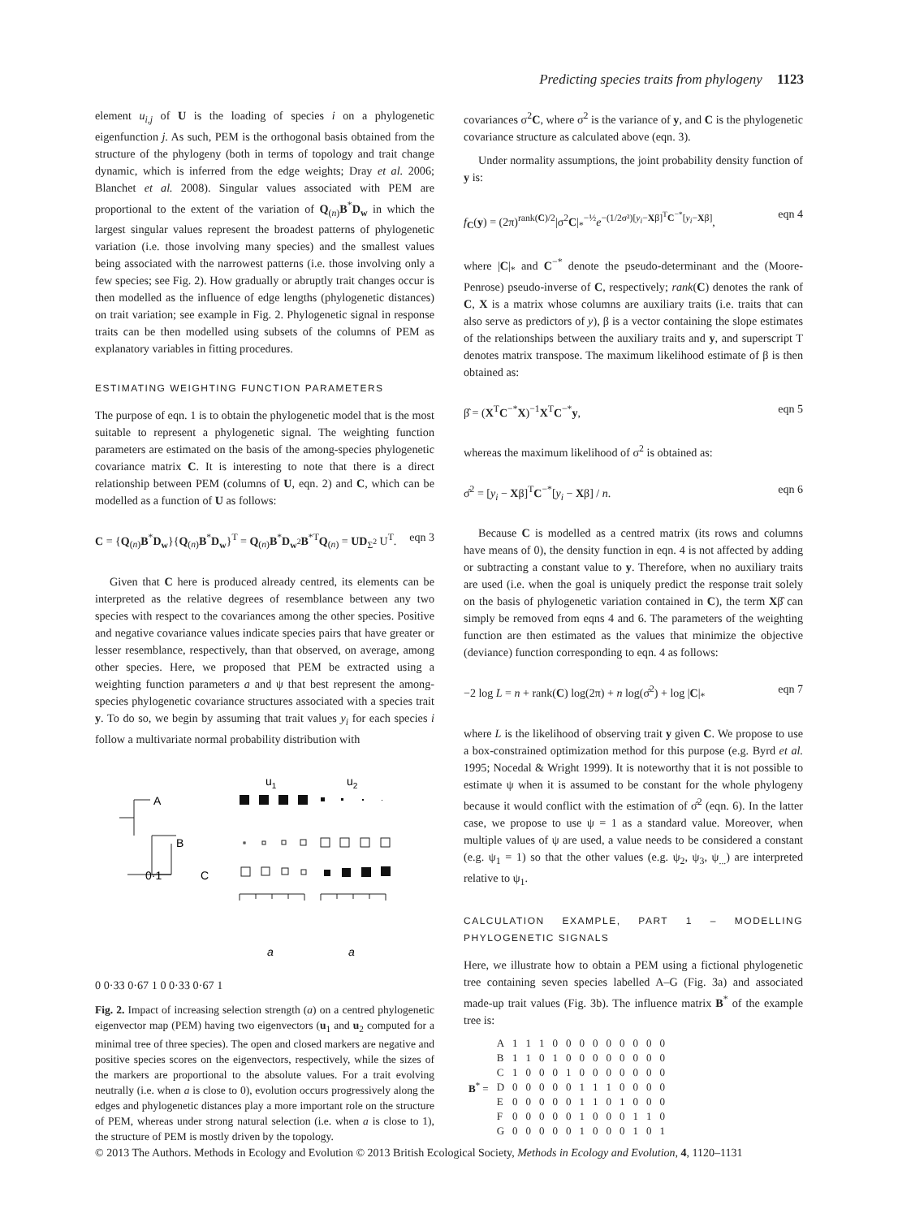Predicting species traits from phylogeny 1123
element u<sub>i,j</sub> of U is the loading of species i on a phylogenetic eigenfunction j. As such, PEM is the orthogonal basis obtained from the structure of the phylogeny (both in terms of topology and trait change dynamic, which is inferred from the edge weights; Dray et al. 2006; Blanchet et al. 2008). Singular values associated with PEM are proportional to the extent of the variation of Q<sub>(n)</sub>B<sup>*</sup>D<sub>w</sub> in which the largest singular values represent the broadest patterns of phylogenetic variation (i.e. those involving many species) and the smallest values being associated with the narrowest patterns (i.e. those involving only a few species; see Fig. 2). How gradually or abruptly trait changes occur is then modelled as the influence of edge lengths (phylogenetic distances) on trait variation; see example in Fig. 2. Phylogenetic signal in response traits can be then modelled using subsets of the columns of PEM as explanatory variables in fitting procedures.
ESTIMATING WEIGHTING FUNCTION PARAMETERS
The purpose of eqn. 1 is to obtain the phylogenetic model that is the most suitable to represent a phylogenetic signal. The weighting function parameters are estimated on the basis of the among-species phylogenetic covariance matrix C. It is interesting to note that there is a direct relationship between PEM (columns of U, eqn. 2) and C, which can be modelled as a function of U as follows:
C = {Q<sub>(n)</sub>B<sup>*</sup>D<sub>w</sub>}{Q<sub>(n)</sub>B<sup>*</sup>D<sub>w</sub>}<sup>T</sup> = Q<sub>(n)</sub>B<sup>*</sup>D<sub>w<sup>2</sup></sub>B<sup>*T</sup>Q<sub>(n)</sub> = UD<sub>Σ<sup>2</sup></sub> U<sup>T</sup>. eqn 3
Given that C here is produced already centred, its elements can be interpreted as the relative degrees of resemblance between any two species with respect to the covariances among the other species. Positive and negative covariance values indicate species pairs that have greater or lesser resemblance, respectively, than that observed, on average, among other species. Here, we proposed that PEM be extracted using a weighting function parameters a and ψ that best represent the among-species phylogenetic covariance structures associated with a species trait y. To do so, we begin by assuming that trait values y<sub>i</sub> for each species i follow a multivariate normal probability distribution with
u1
u2
A
B
0·1
C
a
a
0 0·33 0·67 1 0 0·33 0·67 1
Fig. 2. Impact of increasing selection strength (a) on a centred phylogenetic eigenvector map (PEM) having two eigenvectors (u<sub>1</sub> and u<sub>2</sub> computed for a minimal tree of three species). The open and closed markers are negative and positive species scores on the eigenvectors, respectively, while the sizes of the markers are proportional to the absolute values. For a trait evolving neutrally (i.e. when a is close to 0), evolution occurs progressively along the edges and phylogenetic distances play a more important role on the structure of PEM, whereas under strong natural selection (i.e. when a is close to 1), the structure of PEM is mostly driven by the topology.
covariances σ<sup>2</sup>C, where σ<sup>2</sup> is the variance of y, and C is the phylogenetic covariance structure as calculated above (eqn. 3).
Under normality assumptions, the joint probability density function of y is:
f<sub>C</sub>(y) = (2π)<sup>rank(C)/2</sup>|σ<sup>2</sup>C|<sub>*</sub><sup>−½</sup>e<sup>−(1/2σ²)[y<sub>i</sub>−Xβ]<sup>T</sup>C<sup>−*</sup>[y<sub>i</sub>−Xβ]</sup>, eqn 4
where |C|<sub>*</sub> and C<sup>−*</sup> denote the pseudo-determinant and the (Moore-Penrose) pseudo-inverse of C, respectively; rank(C) denotes the rank of C, X is a matrix whose columns are auxiliary traits (i.e. traits that can also serve as predictors of y), β is a vector containing the slope estimates of the relationships between the auxiliary traits and y, and superscript T denotes matrix transpose. The maximum likelihood estimate of β is then obtained as:
β̂ = (X<sup>T</sup>C<sup>−*</sup>X)<sup>−1</sup>X<sup>T</sup>C<sup>−*</sup>y, eqn 5
whereas the maximum likelihood of σ<sup>2</sup> is obtained as:
σ̂<sup>2</sup> = [y<sub>i</sub> − Xβ]<sup>T</sup>C<sup>−*</sup>[y<sub>i</sub> − Xβ] / n. eqn 6
Because C is modelled as a centred matrix (its rows and columns have means of 0), the density function in eqn. 4 is not affected by adding or subtracting a constant value to y. Therefore, when no auxiliary traits are used (i.e. when the goal is uniquely predict the response trait solely on the basis of phylogenetic variation contained in C), the term Xβ̂ can simply be removed from eqns 4 and 6. The parameters of the weighting function are then estimated as the values that minimize the objective (deviance) function corresponding to eqn. 4 as follows:
−2 log L = n + rank(C) log(2π) + n log(σ̂<sup>2</sup>) + log |C|<sub>*</sub> eqn 7
where L is the likelihood of observing trait y given C. We propose to use a box-constrained optimization method for this purpose (e.g. Byrd et al. 1995; Nocedal & Wright 1999). It is noteworthy that it is not possible to estimate ψ when it is assumed to be constant for the whole phylogeny because it would conflict with the estimation of σ̂<sup>2</sup> (eqn. 6). In the latter case, we propose to use ψ = 1 as a standard value. Moreover, when multiple values of ψ are used, a value needs to be considered a constant (e.g. ψ<sub>1</sub> = 1) so that the other values (e.g. ψ<sub>2</sub>, ψ<sub>3</sub>, ψ<sub>...</sub>) are interpreted relative to ψ<sub>1</sub>.
CALCULATION EXAMPLE, PART 1 – MODELLING PHYLOGENETIC SIGNALS
Here, we illustrate how to obtain a PEM using a fictional phylogenetic tree containing seven species labelled A–G (Fig. 3a) and associated made-up trait values (Fig. 3b). The influence matrix B<sup>*</sup> of the example tree is:
| B<sup>*</sup> = | A | 1 | 1 | 1 | 0 | 0 | 0 | 0 | 0 | 0 | 0 | 0 | 0 |
| | B | 1 | 1 | 0 | 1 | 0 | 0 | 0 | 0 | 0 | 0 | 0 | 0 |
| | C | 1 | 0 | 0 | 0 | 1 | 0 | 0 | 0 | 0 | 0 | 0 | 0 |
| | D | 0 | 0 | 0 | 0 | 0 | 1 | 1 | 1 | 0 | 0 | 0 | 0 |
| | E | 0 | 0 | 0 | 0 | 0 | 1 | 1 | 0 | 1 | 0 | 0 | 0 |
| | F | 0 | 0 | 0 | 0 | 0 | 1 | 0 | 0 | 0 | 1 | 1 | 0 |
| | G | 0 | 0 | 0 | 0 | 0 | 1 | 0 | 0 | 0 | 1 | 0 | 1 |
© 2013 The Authors. Methods in Ecology and Evolution © 2013 British Ecological Society, Methods in Ecology and Evolution, 4, 1120–1131